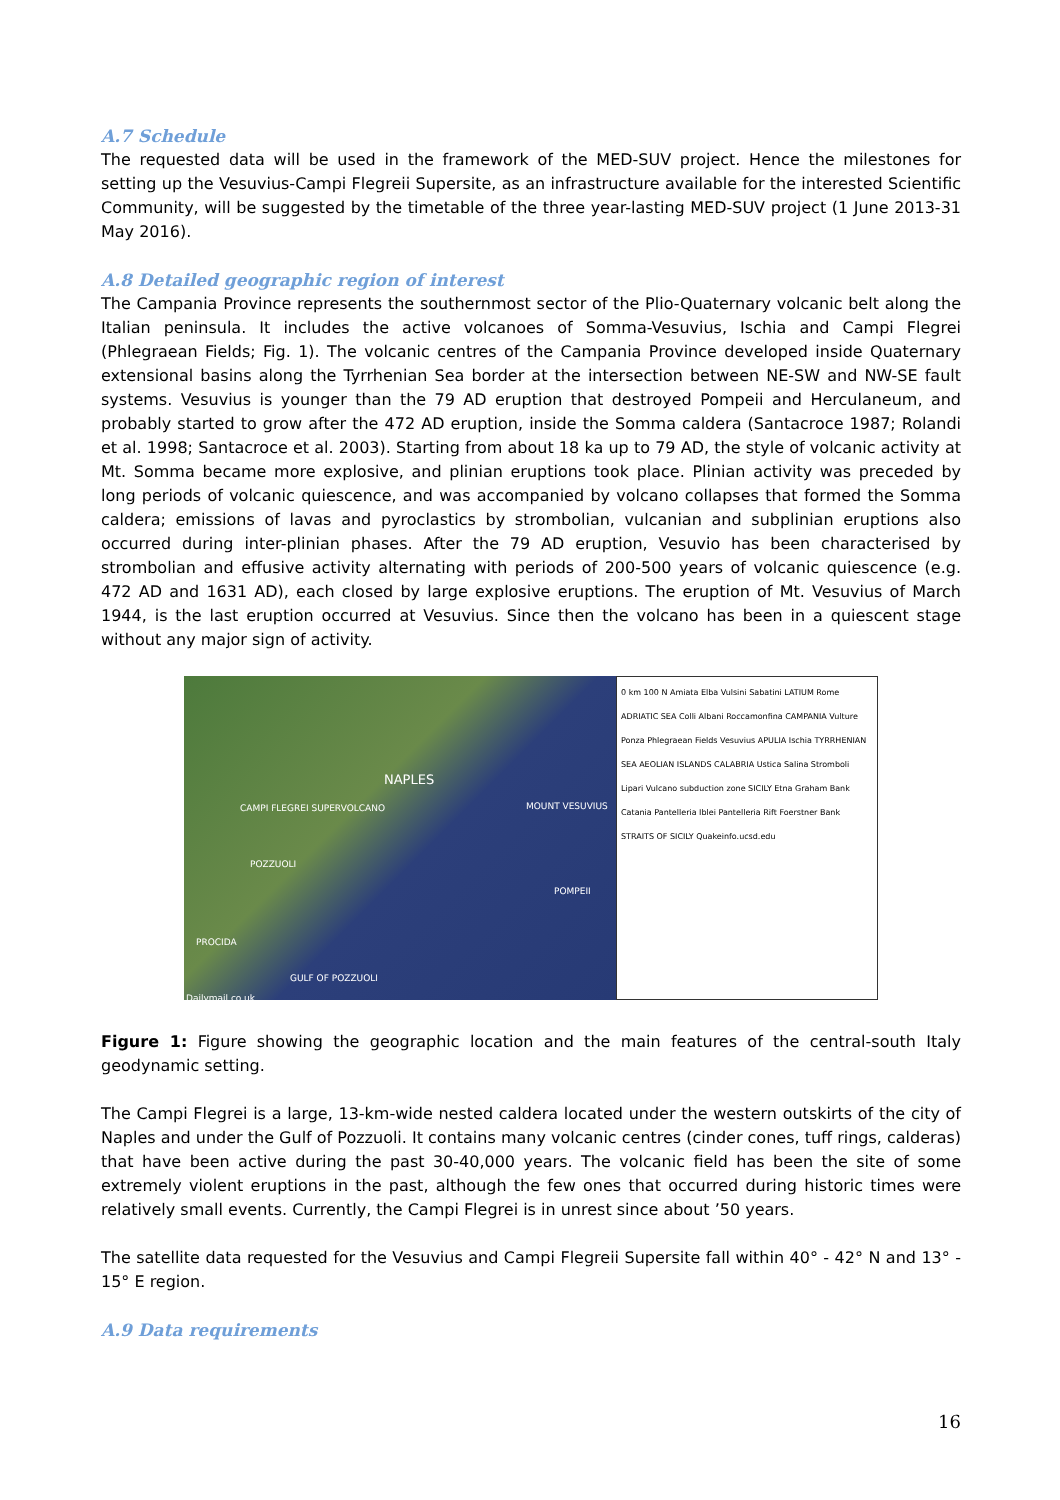A.7 Schedule
The requested data will be used in the framework of the MED-SUV project. Hence the milestones for setting up the Vesuvius-Campi Flegreii Supersite, as an infrastructure available for the interested Scientific Community, will be suggested by the timetable of the three year-lasting MED-SUV project (1 June 2013-31 May 2016).
A.8 Detailed geographic region of interest
The Campania Province represents the southernmost sector of the Plio-Quaternary volcanic belt along the Italian peninsula. It includes the active volcanoes of Somma-Vesuvius, Ischia and Campi Flegrei (Phlegraean Fields; Fig. 1). The volcanic centres of the Campania Province developed inside Quaternary extensional basins along the Tyrrhenian Sea border at the intersection between NE-SW and NW-SE fault systems. Vesuvius is younger than the 79 AD eruption that destroyed Pompeii and Herculaneum, and probably started to grow after the 472 AD eruption, inside the Somma caldera (Santacroce 1987; Rolandi et al. 1998; Santacroce et al. 2003). Starting from about 18 ka up to 79 AD, the style of volcanic activity at Mt. Somma became more explosive, and plinian eruptions took place. Plinian activity was preceded by long periods of volcanic quiescence, and was accompanied by volcano collapses that formed the Somma caldera; emissions of lavas and pyroclastics by strombolian, vulcanian and subplinian eruptions also occurred during inter-plinian phases. After the 79 AD eruption, Vesuvio has been characterised by strombolian and effusive activity alternating with periods of 200-500 years of volcanic quiescence (e.g. 472 AD and 1631 AD), each closed by large explosive eruptions. The eruption of Mt. Vesuvius of March 1944, is the last eruption occurred at Vesuvius. Since then the volcano has been in a quiescent stage without any major sign of activity.
NAPLES
CAMPI FLEGREI SUPERVOLCANO MOUNT VESUVIUS
POZZUOLI
POMPEII
PROCIDA
GULF OF POZZUOLI
Dailymail.co.uk
0 km 100 N Amiata Elba Vulsini Sabatini LATIUM Rome ADRIATIC SEA Colli Albani Roccamonfina CAMPANIA Vulture Ponza Phlegraean Fields Vesuvius APULIA Ischia TYRRHENIAN SEA AEOLIAN ISLANDS CALABRIA Ustica Salina Stromboli Lipari Vulcano subduction zone SICILY Etna Graham Bank Catania Pantelleria Iblei Pantelleria Rift Foerstner Bank STRAITS OF SICILY Quakeinfo.ucsd.edu
Figure 1: Figure showing the geographic location and the main features of the central-south Italy geodynamic setting.
The Campi Flegrei is a large, 13-km-wide nested caldera located under the western outskirts of the city of Naples and under the Gulf of Pozzuoli. It contains many volcanic centres (cinder cones, tuff rings, calderas) that have been active during the past 30-40,000 years. The volcanic field has been the site of some extremely violent eruptions in the past, although the few ones that occurred during historic times were relatively small events. Currently, the Campi Flegrei is in unrest since about ’50 years.
The satellite data requested for the Vesuvius and Campi Flegreii Supersite fall within 40° - 42° N and 13° - 15° E region.
A.9 Data requirements
16